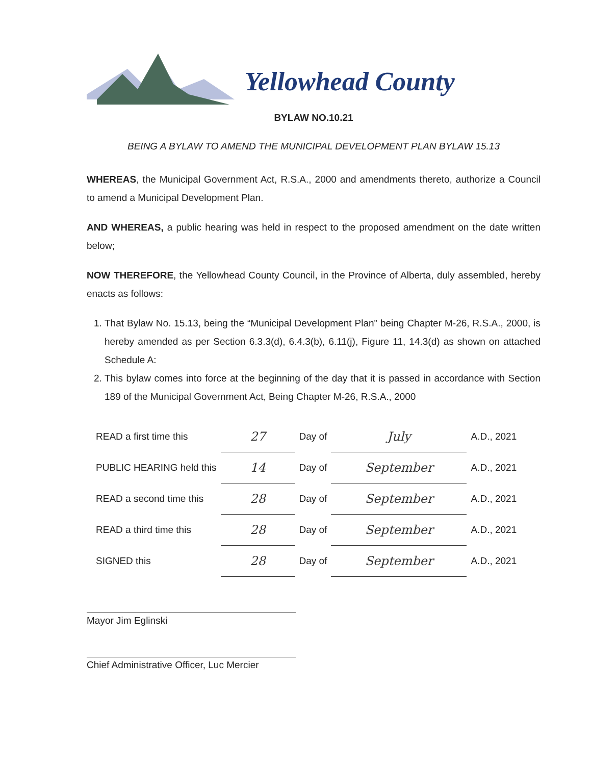Yellowhead County
BYLAW NO.10.21
BEING A BYLAW TO AMEND THE MUNICIPAL DEVELOPMENT PLAN BYLAW 15.13
WHEREAS, the Municipal Government Act, R.S.A., 2000 and amendments thereto, authorize a Council to amend a Municipal Development Plan.
AND WHEREAS, a public hearing was held in respect to the proposed amendment on the date written below;
NOW THEREFORE, the Yellowhead County Council, in the Province of Alberta, duly assembled, hereby enacts as follows:
1. That Bylaw No. 15.13, being the “Municipal Development Plan” being Chapter M-26, R.S.A., 2000, is hereby amended as per Section 6.3.3(d), 6.4.3(b), 6.11(j), Figure 11, 14.3(d) as shown on attached Schedule A:
2. This bylaw comes into force at the beginning of the day that it is passed in accordance with Section 189 of the Municipal Government Act, Being Chapter M-26, R.S.A., 2000
| READ a first time this | 27 | Day of | July | A.D., 2021 |
| PUBLIC HEARING held this | 14 | Day of | September | A.D., 2021 |
| READ a second time this | 28 | Day of | September | A.D., 2021 |
| READ a third time this | 28 | Day of | September | A.D., 2021 |
| SIGNED this | 28 | Day of | September | A.D., 2021 |
Mayor Jim Eglinski
Chief Administrative Officer, Luc Mercier